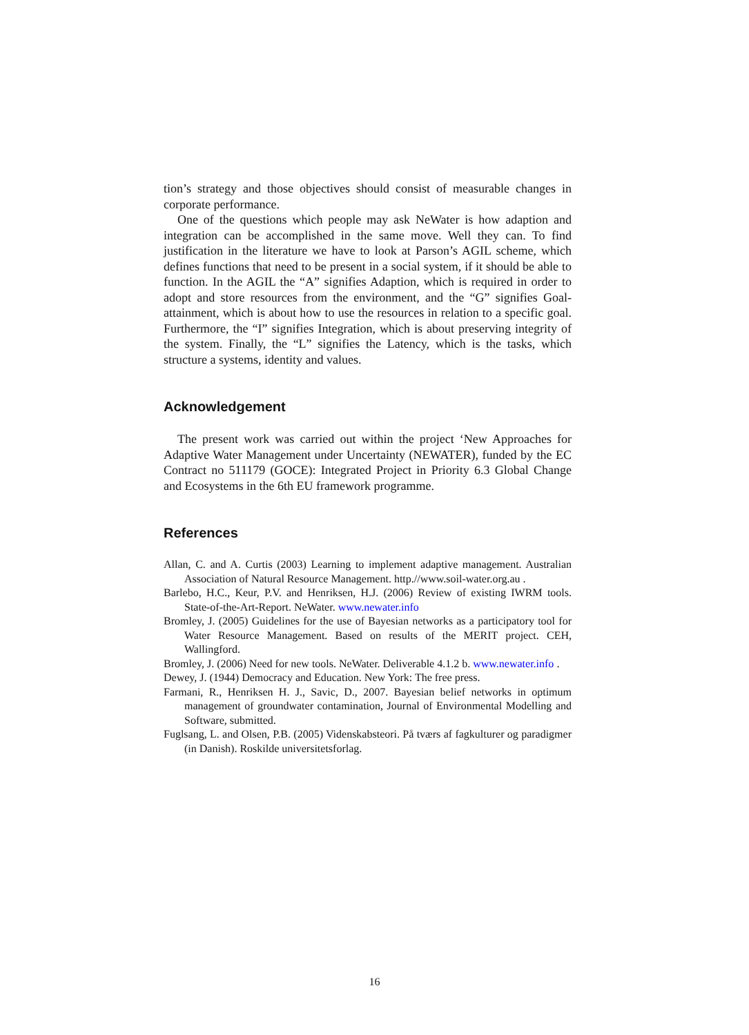tion’s strategy and those objectives should consist of measurable changes in corporate performance.
One of the questions which people may ask NeWater is how adaption and integration can be accomplished in the same move. Well they can. To find justification in the literature we have to look at Parson’s AGIL scheme, which defines functions that need to be present in a social system, if it should be able to function. In the AGIL the “A” signifies Adaption, which is required in order to adopt and store resources from the environment, and the “G” signifies Goal-attainment, which is about how to use the resources in relation to a specific goal. Furthermore, the “I” signifies Integration, which is about preserving integrity of the system. Finally, the “L” signifies the Latency, which is the tasks, which structure a systems, identity and values.
Acknowledgement
The present work was carried out within the project ‘New Approaches for Adaptive Water Management under Uncertainty (NEWATER), funded by the EC Contract no 511179 (GOCE): Integrated Project in Priority 6.3 Global Change and Ecosystems in the 6th EU framework programme.
References
Allan, C. and A. Curtis (2003) Learning to implement adaptive management. Australian Association of Natural Resource Management. http.//www.soil-water.org.au .
Barlebo, H.C., Keur, P.V. and Henriksen, H.J. (2006) Review of existing IWRM tools. State-of-the-Art-Report. NeWater. www.newater.info
Bromley, J. (2005) Guidelines for the use of Bayesian networks as a participatory tool for Water Resource Management. Based on results of the MERIT project. CEH, Wallingford.
Bromley, J. (2006) Need for new tools. NeWater. Deliverable 4.1.2 b. www.newater.info .
Dewey, J. (1944) Democracy and Education. New York: The free press.
Farmani, R., Henriksen H. J., Savic, D., 2007. Bayesian belief networks in optimum management of groundwater contamination, Journal of Environmental Modelling and Software, submitted.
Fuglsang, L. and Olsen, P.B. (2005) Videnskabsteori. På tværs af fagkulturer og paradigmer (in Danish). Roskilde universitetsforlag.
16